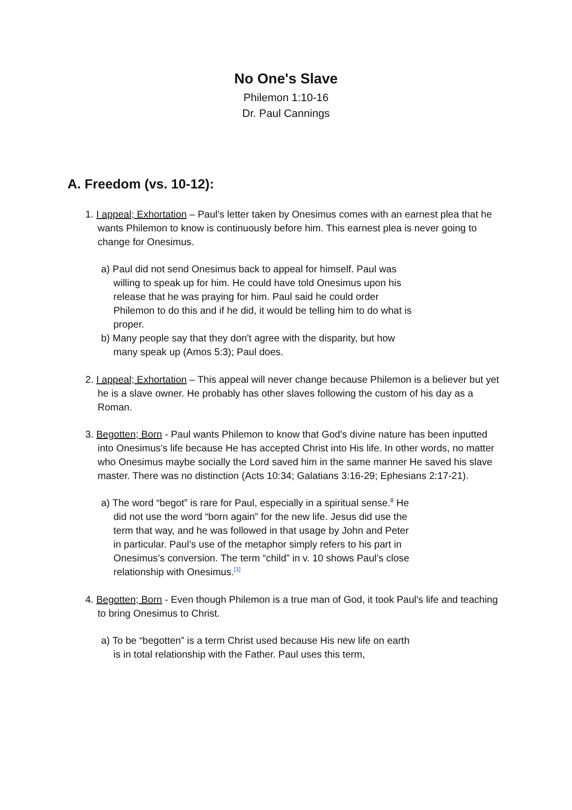No One's Slave
Philemon 1:10-16
Dr. Paul Cannings
A. Freedom (vs. 10-12):
1. I appeal; Exhortation – Paul’s letter taken by Onesimus comes with an earnest plea that he wants Philemon to know is continuously before him. This earnest plea is never going to change for Onesimus.
a) Paul did not send Onesimus back to appeal for himself. Paul was willing to speak up for him. He could have told Onesimus upon his release that he was praying for him. Paul said he could order Philemon to do this and if he did, it would be telling him to do what is proper.
b) Many people say that they don't agree with the disparity, but how many speak up (Amos 5:3); Paul does.
2. I appeal; Exhortation – This appeal will never change because Philemon is a believer but yet he is a slave owner. He probably has other slaves following the custom of his day as a Roman.
3. Begotten; Born - Paul wants Philemon to know that God's divine nature has been inputted into Onesimus's life because He has accepted Christ into His life. In other words, no matter who Onesimus maybe socially the Lord saved him in the same manner He saved his slave master. There was no distinction (Acts 10:34; Galatians 3:16-29; Ephesians 2:17-21).
a) The word “begot” is rare for Paul, especially in a spiritual sense.<sup>8</sup> He did not use the word “born again” for the new life. Jesus did use the term that way, and he was followed in that usage by John and Peter in particular. Paul’s use of the metaphor simply refers to his part in Onesimus’s conversion. The term “child” in v. 10 shows Paul’s close relationship with Onesimus.<sup>[1]</sup>
4. Begotten; Born - Even though Philemon is a true man of God, it took Paul's life and teaching to bring Onesimus to Christ.
a) To be “begotten” is a term Christ used because His new life on earth is in total relationship with the Father. Paul uses this term,